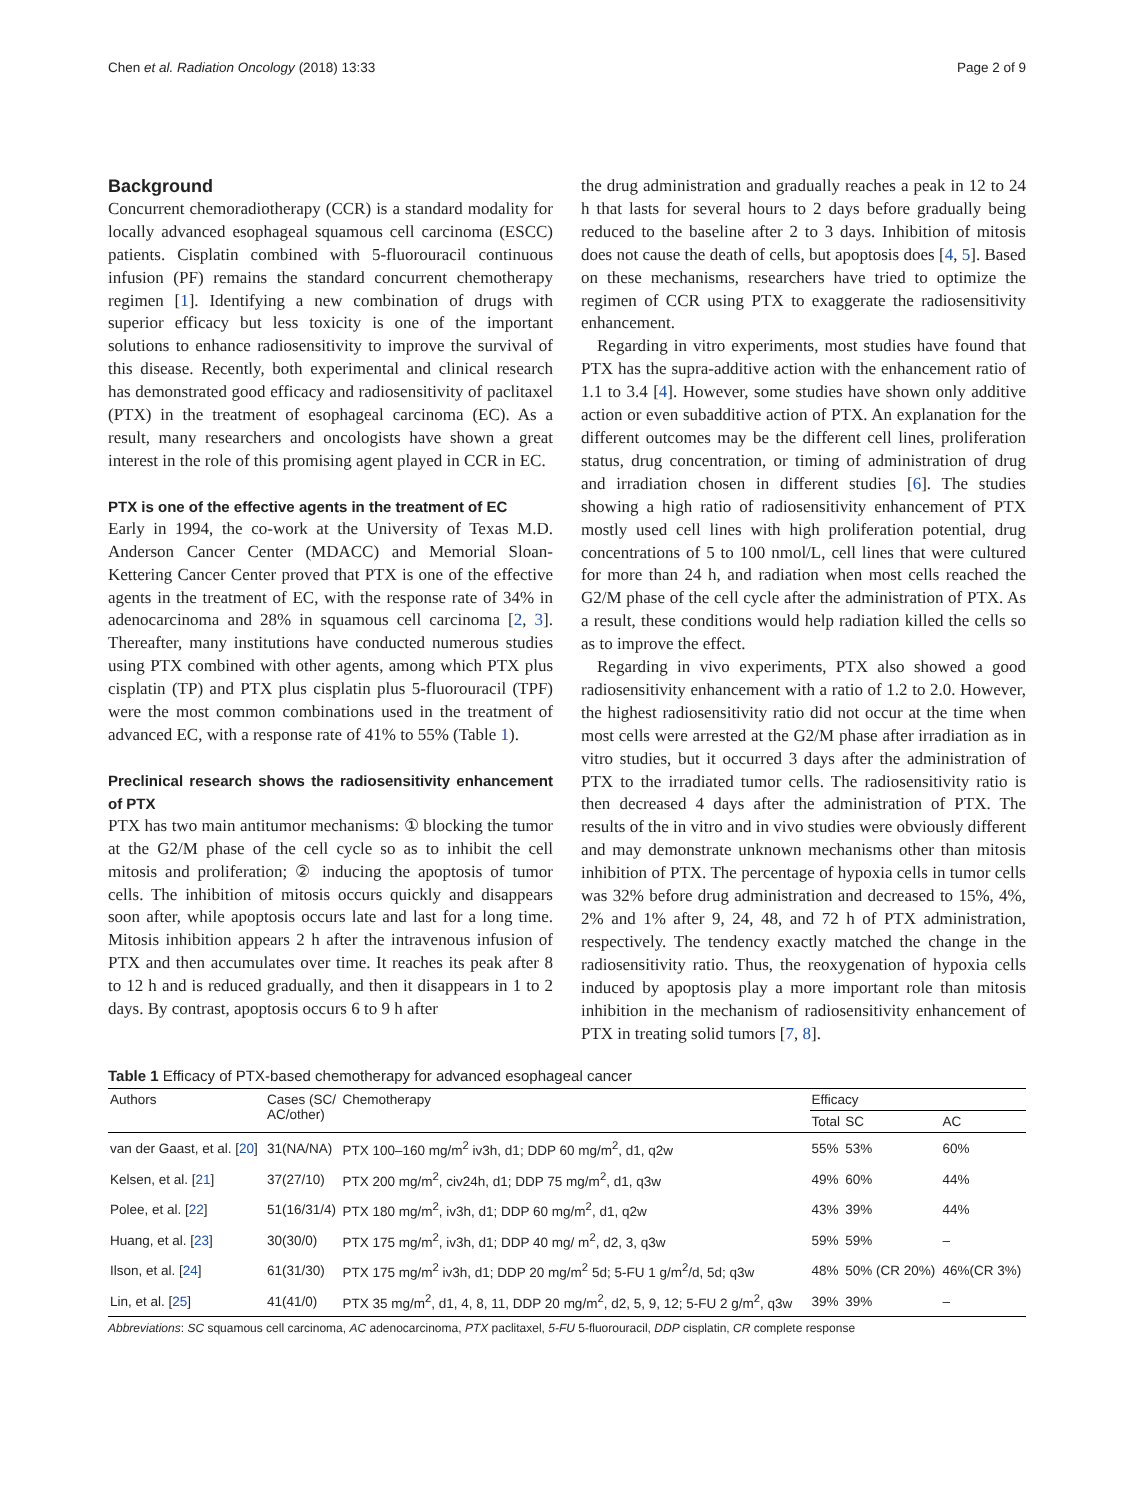Chen et al. Radiation Oncology (2018) 13:33 Page 2 of 9
Background
Concurrent chemoradiotherapy (CCR) is a standard modality for locally advanced esophageal squamous cell carcinoma (ESCC) patients. Cisplatin combined with 5-fluorouracil continuous infusion (PF) remains the standard concurrent chemotherapy regimen [1]. Identifying a new combination of drugs with superior efficacy but less toxicity is one of the important solutions to enhance radiosensitivity to improve the survival of this disease. Recently, both experimental and clinical research has demonstrated good efficacy and radiosensitivity of paclitaxel (PTX) in the treatment of esophageal carcinoma (EC). As a result, many researchers and oncologists have shown a great interest in the role of this promising agent played in CCR in EC.
PTX is one of the effective agents in the treatment of EC
Early in 1994, the co-work at the University of Texas M.D. Anderson Cancer Center (MDACC) and Memorial Sloan-Kettering Cancer Center proved that PTX is one of the effective agents in the treatment of EC, with the response rate of 34% in adenocarcinoma and 28% in squamous cell carcinoma [2, 3]. Thereafter, many institutions have conducted numerous studies using PTX combined with other agents, among which PTX plus cisplatin (TP) and PTX plus cisplatin plus 5-fluorouracil (TPF) were the most common combinations used in the treatment of advanced EC, with a response rate of 41% to 55% (Table 1).
Preclinical research shows the radiosensitivity enhancement of PTX
PTX has two main antitumor mechanisms: ① blocking the tumor at the G2/M phase of the cell cycle so as to inhibit the cell mitosis and proliferation; ② inducing the apoptosis of tumor cells. The inhibition of mitosis occurs quickly and disappears soon after, while apoptosis occurs late and last for a long time. Mitosis inhibition appears 2 h after the intravenous infusion of PTX and then accumulates over time. It reaches its peak after 8 to 12 h and is reduced gradually, and then it disappears in 1 to 2 days. By contrast, apoptosis occurs 6 to 9 h after
the drug administration and gradually reaches a peak in 12 to 24 h that lasts for several hours to 2 days before gradually being reduced to the baseline after 2 to 3 days. Inhibition of mitosis does not cause the death of cells, but apoptosis does [4, 5]. Based on these mechanisms, researchers have tried to optimize the regimen of CCR using PTX to exaggerate the radiosensitivity enhancement.
Regarding in vitro experiments, most studies have found that PTX has the supra-additive action with the enhancement ratio of 1.1 to 3.4 [4]. However, some studies have shown only additive action or even subadditive action of PTX. An explanation for the different outcomes may be the different cell lines, proliferation status, drug concentration, or timing of administration of drug and irradiation chosen in different studies [6]. The studies showing a high ratio of radiosensitivity enhancement of PTX mostly used cell lines with high proliferation potential, drug concentrations of 5 to 100 nmol/L, cell lines that were cultured for more than 24 h, and radiation when most cells reached the G2/M phase of the cell cycle after the administration of PTX. As a result, these conditions would help radiation killed the cells so as to improve the effect.
Regarding in vivo experiments, PTX also showed a good radiosensitivity enhancement with a ratio of 1.2 to 2.0. However, the highest radiosensitivity ratio did not occur at the time when most cells were arrested at the G2/M phase after irradiation as in vitro studies, but it occurred 3 days after the administration of PTX to the irradiated tumor cells. The radiosensitivity ratio is then decreased 4 days after the administration of PTX. The results of the in vitro and in vivo studies were obviously different and may demonstrate unknown mechanisms other than mitosis inhibition of PTX. The percentage of hypoxia cells in tumor cells was 32% before drug administration and decreased to 15%, 4%, 2% and 1% after 9, 24, 48, and 72 h of PTX administration, respectively. The tendency exactly matched the change in the radiosensitivity ratio. Thus, the reoxygenation of hypoxia cells induced by apoptosis play a more important role than mitosis inhibition in the mechanism of radiosensitivity enhancement of PTX in treating solid tumors [7, 8].
Table 1 Efficacy of PTX-based chemotherapy for advanced esophageal cancer
| Authors | Cases (SC/ AC/other) | Chemotherapy | Efficacy | | |
| --- | --- | --- | --- | --- | --- |
| | | | Total | SC | AC |
| van der Gaast, et al. [ 20 ] | 31(NA/NA) | PTX 100–160 mg/m<sup>2</sup> iv3h, d1; DDP 60 mg/m<sup>2</sup>, d1, q2w | 55% | 53% | 60% |
| Kelsen, et al. [ 21 ] | 37(27/10) | PTX 200 mg/m<sup>2</sup>, civ24h, d1; DDP 75 mg/m<sup>2</sup>, d1, q3w | 49% | 60% | 44% |
| Polee, et al. [ 22 ] | 51(16/31/4) | PTX 180 mg/m<sup>2</sup>, iv3h, d1; DDP 60 mg/m<sup>2</sup>, d1, q2w | 43% | 39% | 44% |
| Huang, et al. [ 23 ] | 30(30/0) | PTX 175 mg/m<sup>2</sup>, iv3h, d1; DDP 40 mg/ m<sup>2</sup>, d2, 3, q3w | 59% | 59% | – |
| Ilson, et al. [ 24 ] | 61(31/30) | PTX 175 mg/m<sup>2</sup> iv3h, d1; DDP 20 mg/m<sup>2</sup> 5d; 5-FU 1 g/m<sup>2</sup>/d, 5d; q3w | 48% | 50% (CR 20%) | 46%(CR 3%) |
| Lin, et al. [ 25 ] | 41(41/0) | PTX 35 mg/m<sup>2</sup>, d1, 4, 8, 11, DDP 20 mg/m<sup>2</sup>, d2, 5, 9, 12; 5-FU 2 g/m<sup>2</sup>, q3w | 39% | 39% | – |
Abbreviations: SC squamous cell carcinoma, AC adenocarcinoma, PTX paclitaxel, 5-FU 5-fluorouracil, DDP cisplatin, CR complete response